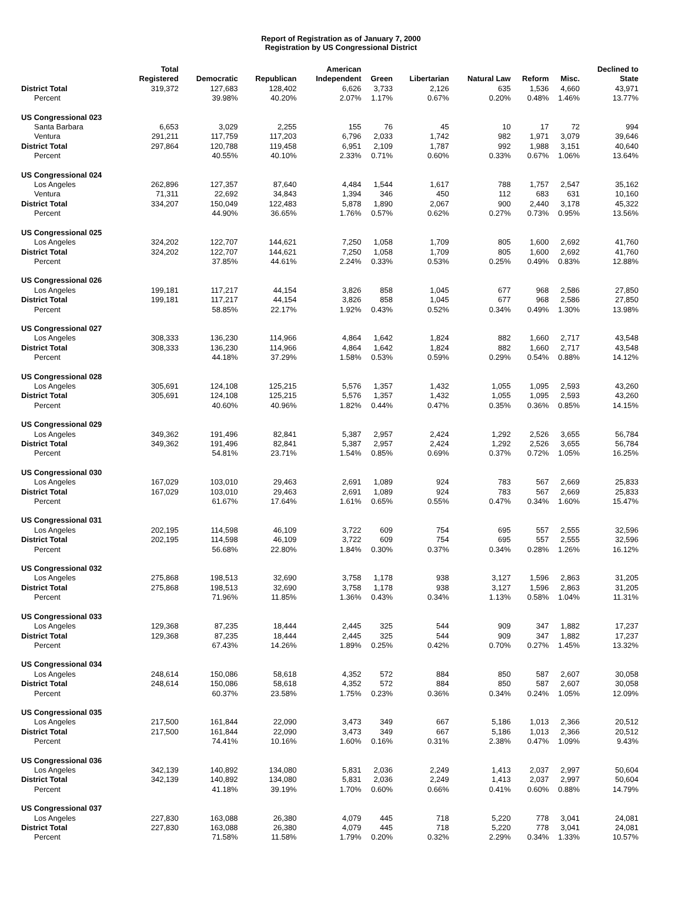Report of Registration as of January 7, 2000
Registration by US Congressional District
| | Total Registered | Democratic | Republican | American Independent | Green | Libertarian | Natural Law | Reform | Misc. | Declined to State |
| --- | --- | --- | --- | --- | --- | --- | --- | --- | --- | --- |
| District Total | 319,372 | 127,683 | 128,402 | 6,626 | 3,733 | 2,126 | 635 | 1,536 | 4,660 | 43,971 |
| Percent | | 39.98% | 40.20% | 2.07% | 1.17% | 0.67% | 0.20% | 0.48% | 1.46% | 13.77% |
| US Congressional 023 | | | | | | | | | | |
| Santa Barbara | 6,653 | 3,029 | 2,255 | 155 | 76 | 45 | 10 | 17 | 72 | 994 |
| Ventura | 291,211 | 117,759 | 117,203 | 6,796 | 2,033 | 1,742 | 982 | 1,971 | 3,079 | 39,646 |
| District Total | 297,864 | 120,788 | 119,458 | 6,951 | 2,109 | 1,787 | 992 | 1,988 | 3,151 | 40,640 |
| Percent | | 40.55% | 40.10% | 2.33% | 0.71% | 0.60% | 0.33% | 0.67% | 1.06% | 13.64% |
| US Congressional 024 | | | | | | | | | | |
| Los Angeles | 262,896 | 127,357 | 87,640 | 4,484 | 1,544 | 1,617 | 788 | 1,757 | 2,547 | 35,162 |
| Ventura | 71,311 | 22,692 | 34,843 | 1,394 | 346 | 450 | 112 | 683 | 631 | 10,160 |
| District Total | 334,207 | 150,049 | 122,483 | 5,878 | 1,890 | 2,067 | 900 | 2,440 | 3,178 | 45,322 |
| Percent | | 44.90% | 36.65% | 1.76% | 0.57% | 0.62% | 0.27% | 0.73% | 0.95% | 13.56% |
| US Congressional 025 | | | | | | | | | | |
| Los Angeles | 324,202 | 122,707 | 144,621 | 7,250 | 1,058 | 1,709 | 805 | 1,600 | 2,692 | 41,760 |
| District Total | 324,202 | 122,707 | 144,621 | 7,250 | 1,058 | 1,709 | 805 | 1,600 | 2,692 | 41,760 |
| Percent | | 37.85% | 44.61% | 2.24% | 0.33% | 0.53% | 0.25% | 0.49% | 0.83% | 12.88% |
| US Congressional 026 | | | | | | | | | | |
| Los Angeles | 199,181 | 117,217 | 44,154 | 3,826 | 858 | 1,045 | 677 | 968 | 2,586 | 27,850 |
| District Total | 199,181 | 117,217 | 44,154 | 3,826 | 858 | 1,045 | 677 | 968 | 2,586 | 27,850 |
| Percent | | 58.85% | 22.17% | 1.92% | 0.43% | 0.52% | 0.34% | 0.49% | 1.30% | 13.98% |
| US Congressional 027 | | | | | | | | | | |
| Los Angeles | 308,333 | 136,230 | 114,966 | 4,864 | 1,642 | 1,824 | 882 | 1,660 | 2,717 | 43,548 |
| District Total | 308,333 | 136,230 | 114,966 | 4,864 | 1,642 | 1,824 | 882 | 1,660 | 2,717 | 43,548 |
| Percent | | 44.18% | 37.29% | 1.58% | 0.53% | 0.59% | 0.29% | 0.54% | 0.88% | 14.12% |
| US Congressional 028 | | | | | | | | | | |
| Los Angeles | 305,691 | 124,108 | 125,215 | 5,576 | 1,357 | 1,432 | 1,055 | 1,095 | 2,593 | 43,260 |
| District Total | 305,691 | 124,108 | 125,215 | 5,576 | 1,357 | 1,432 | 1,055 | 1,095 | 2,593 | 43,260 |
| Percent | | 40.60% | 40.96% | 1.82% | 0.44% | 0.47% | 0.35% | 0.36% | 0.85% | 14.15% |
| US Congressional 029 | | | | | | | | | | |
| Los Angeles | 349,362 | 191,496 | 82,841 | 5,387 | 2,957 | 2,424 | 1,292 | 2,526 | 3,655 | 56,784 |
| District Total | 349,362 | 191,496 | 82,841 | 5,387 | 2,957 | 2,424 | 1,292 | 2,526 | 3,655 | 56,784 |
| Percent | | 54.81% | 23.71% | 1.54% | 0.85% | 0.69% | 0.37% | 0.72% | 1.05% | 16.25% |
| US Congressional 030 | | | | | | | | | | |
| Los Angeles | 167,029 | 103,010 | 29,463 | 2,691 | 1,089 | 924 | 783 | 567 | 2,669 | 25,833 |
| District Total | 167,029 | 103,010 | 29,463 | 2,691 | 1,089 | 924 | 783 | 567 | 2,669 | 25,833 |
| Percent | | 61.67% | 17.64% | 1.61% | 0.65% | 0.55% | 0.47% | 0.34% | 1.60% | 15.47% |
| US Congressional 031 | | | | | | | | | | |
| Los Angeles | 202,195 | 114,598 | 46,109 | 3,722 | 609 | 754 | 695 | 557 | 2,555 | 32,596 |
| District Total | 202,195 | 114,598 | 46,109 | 3,722 | 609 | 754 | 695 | 557 | 2,555 | 32,596 |
| Percent | | 56.68% | 22.80% | 1.84% | 0.30% | 0.37% | 0.34% | 0.28% | 1.26% | 16.12% |
| US Congressional 032 | | | | | | | | | | |
| Los Angeles | 275,868 | 198,513 | 32,690 | 3,758 | 1,178 | 938 | 3,127 | 1,596 | 2,863 | 31,205 |
| District Total | 275,868 | 198,513 | 32,690 | 3,758 | 1,178 | 938 | 3,127 | 1,596 | 2,863 | 31,205 |
| Percent | | 71.96% | 11.85% | 1.36% | 0.43% | 0.34% | 1.13% | 0.58% | 1.04% | 11.31% |
| US Congressional 033 | | | | | | | | | | |
| Los Angeles | 129,368 | 87,235 | 18,444 | 2,445 | 325 | 544 | 909 | 347 | 1,882 | 17,237 |
| District Total | 129,368 | 87,235 | 18,444 | 2,445 | 325 | 544 | 909 | 347 | 1,882 | 17,237 |
| Percent | | 67.43% | 14.26% | 1.89% | 0.25% | 0.42% | 0.70% | 0.27% | 1.45% | 13.32% |
| US Congressional 034 | | | | | | | | | | |
| Los Angeles | 248,614 | 150,086 | 58,618 | 4,352 | 572 | 884 | 850 | 587 | 2,607 | 30,058 |
| District Total | 248,614 | 150,086 | 58,618 | 4,352 | 572 | 884 | 850 | 587 | 2,607 | 30,058 |
| Percent | | 60.37% | 23.58% | 1.75% | 0.23% | 0.36% | 0.34% | 0.24% | 1.05% | 12.09% |
| US Congressional 035 | | | | | | | | | | |
| Los Angeles | 217,500 | 161,844 | 22,090 | 3,473 | 349 | 667 | 5,186 | 1,013 | 2,366 | 20,512 |
| District Total | 217,500 | 161,844 | 22,090 | 3,473 | 349 | 667 | 5,186 | 1,013 | 2,366 | 20,512 |
| Percent | | 74.41% | 10.16% | 1.60% | 0.16% | 0.31% | 2.38% | 0.47% | 1.09% | 9.43% |
| US Congressional 036 | | | | | | | | | | |
| Los Angeles | 342,139 | 140,892 | 134,080 | 5,831 | 2,036 | 2,249 | 1,413 | 2,037 | 2,997 | 50,604 |
| District Total | 342,139 | 140,892 | 134,080 | 5,831 | 2,036 | 2,249 | 1,413 | 2,037 | 2,997 | 50,604 |
| Percent | | 41.18% | 39.19% | 1.70% | 0.60% | 0.66% | 0.41% | 0.60% | 0.88% | 14.79% |
| US Congressional 037 | | | | | | | | | | |
| Los Angeles | 227,830 | 163,088 | 26,380 | 4,079 | 445 | 718 | 5,220 | 778 | 3,041 | 24,081 |
| District Total | 227,830 | 163,088 | 26,380 | 4,079 | 445 | 718 | 5,220 | 778 | 3,041 | 24,081 |
| Percent | | 71.58% | 11.58% | 1.79% | 0.20% | 0.32% | 2.29% | 0.34% | 1.33% | 10.57% |